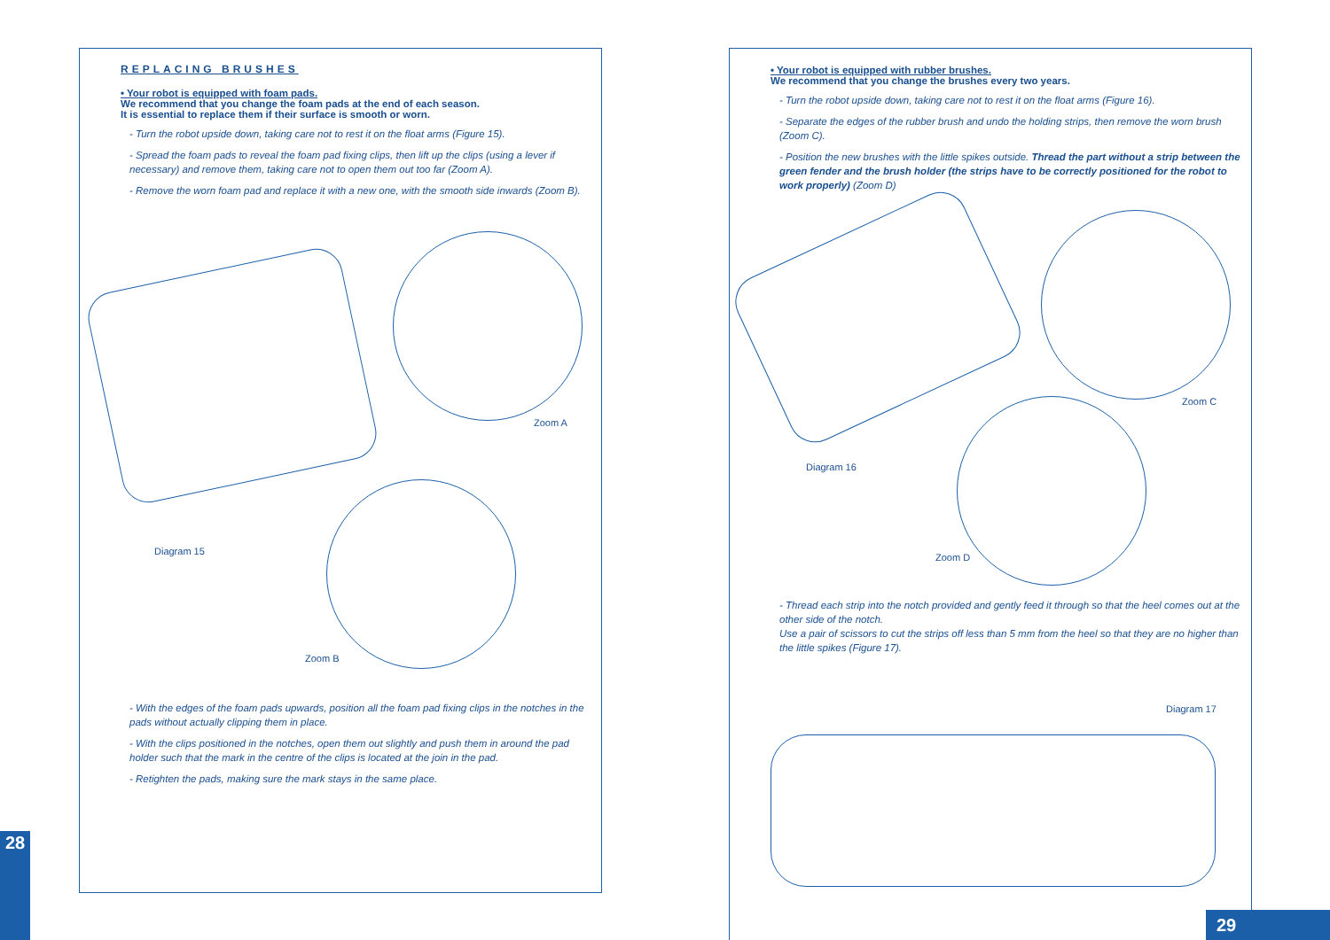REPLACING BRUSHES
• Your robot is equipped with foam pads.
We recommend that you change the foam pads at the end of each season.
It is essential to replace them if their surface is smooth or worn.
- Turn the robot upside down, taking care not to rest it on the float arms (Figure 15).
- Spread the foam pads to reveal the foam pad fixing clips, then lift up the clips (using a lever if necessary) and remove them, taking care not to open them out too far (Zoom A).
- Remove the worn foam pad and replace it with a new one, with the smooth side inwards (Zoom B).
Zoom A
Diagram 15
Zoom B
- With the edges of the foam pads upwards, position all the foam pad fixing clips in the notches in the pads without actually clipping them in place.
- With the clips positioned in the notches, open them out slightly and push them in around the pad holder such that the mark in the centre of the clips is located at the join in the pad.
- Retighten the pads, making sure the mark stays in the same place.
28
• Your robot is equipped with rubber brushes.
We recommend that you change the brushes every two years.
- Turn the robot upside down, taking care not to rest it on the float arms (Figure 16).
- Separate the edges of the rubber brush and undo the holding strips, then remove the worn brush (Zoom C).
- Position the new brushes with the little spikes outside. Thread the part without a strip between the green fender and the brush holder (the strips have to be correctly positioned for the robot to work properly) (Zoom D)
Zoom C
Diagram 16
Zoom D
- Thread each strip into the notch provided and gently feed it through so that the heel comes out at the other side of the notch.
Use a pair of scissors to cut the strips off less than 5 mm from the heel so that they are no higher than the little spikes (Figure 17).
Diagram 17
29